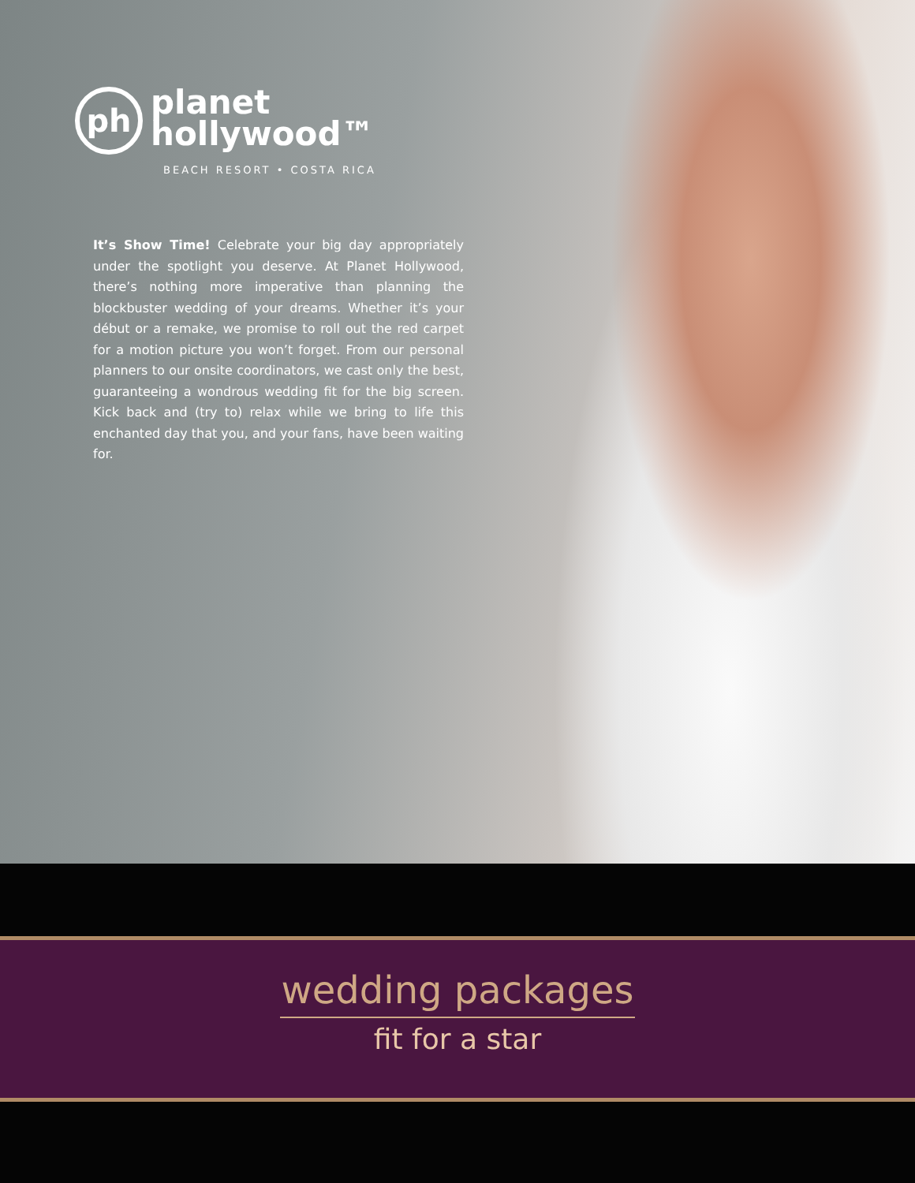ph planet
hollywood™
BEACH RESORT • COSTA RICA
It’s Show Time! Celebrate your big day appropriately under the spotlight you deserve. At Planet Hollywood, there’s nothing more imperative than planning the blockbuster wedding of your dreams. Whether it’s your début or a remake, we promise to roll out the red carpet for a motion picture you won’t forget. From our personal planners to our onsite coordinators, we cast only the best, guaranteeing a wondrous wedding fit for the big screen. Kick back and (try to) relax while we bring to life this enchanted day that you, and your fans, have been waiting for.
wedding packages
fit for a star